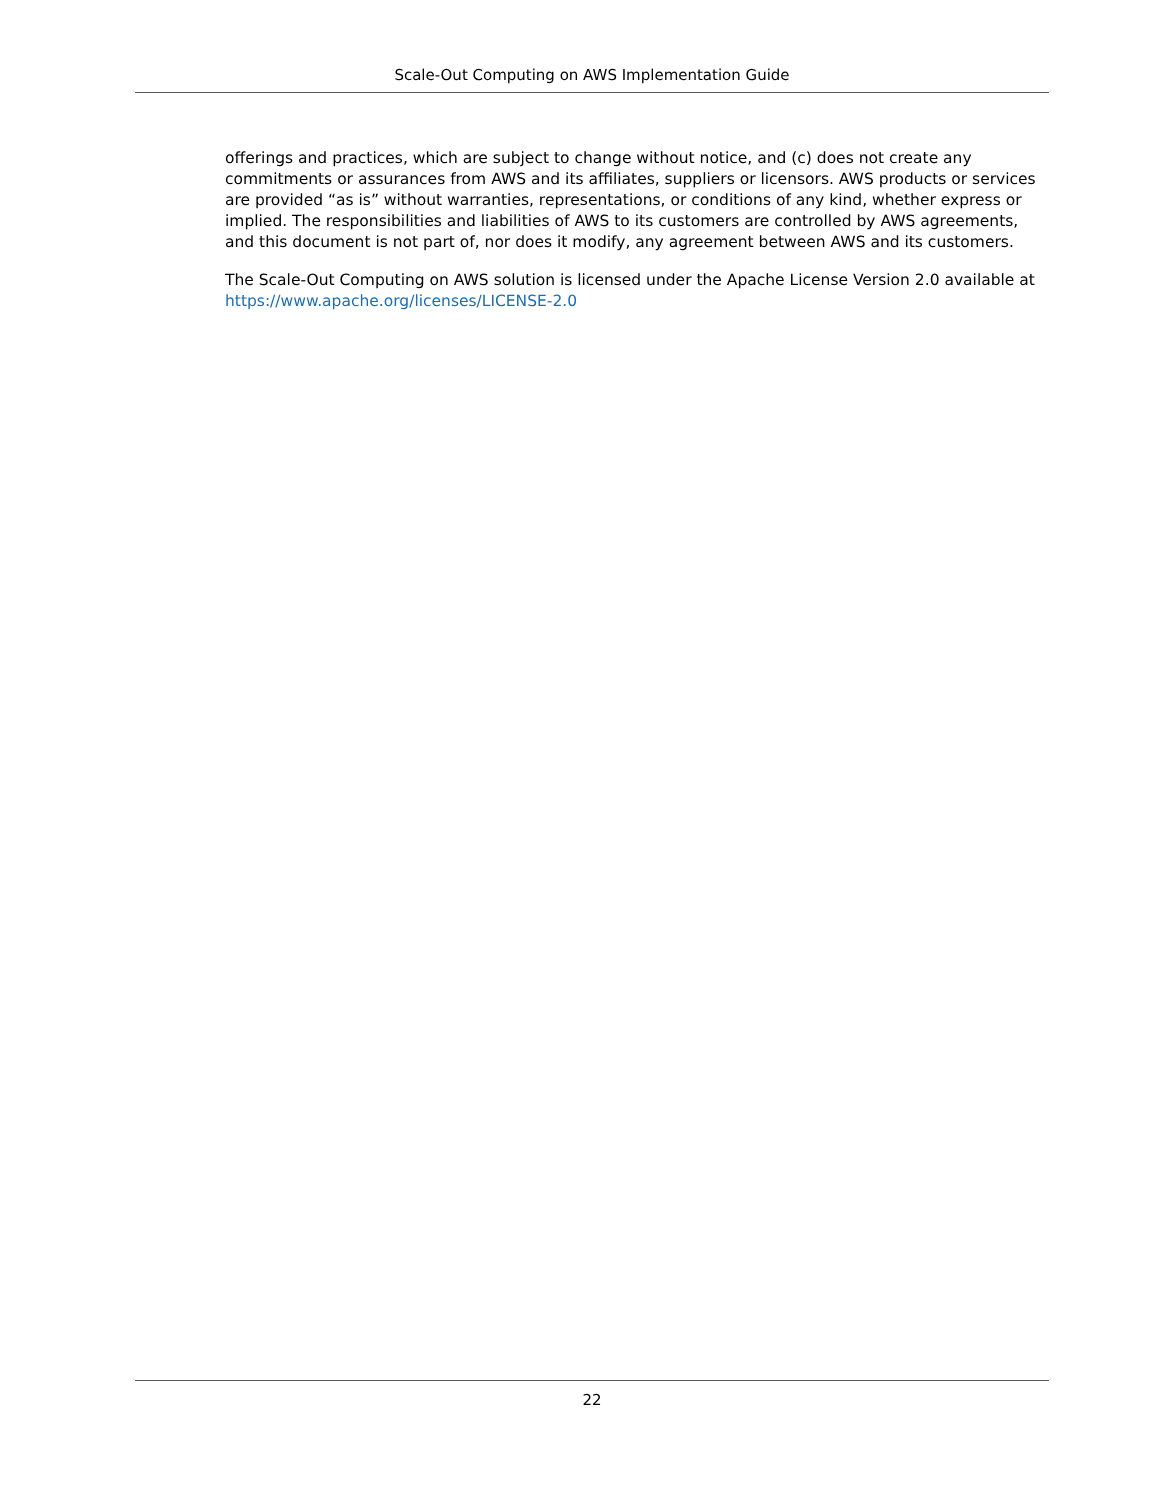Scale-Out Computing on AWS Implementation Guide
offerings and practices, which are subject to change without notice, and (c) does not create any commitments or assurances from AWS and its affiliates, suppliers or licensors. AWS products or services are provided “as is” without warranties, representations, or conditions of any kind, whether express or implied. The responsibilities and liabilities of AWS to its customers are controlled by AWS agreements, and this document is not part of, nor does it modify, any agreement between AWS and its customers.
The Scale-Out Computing on AWS solution is licensed under the Apache License Version 2.0 available at https://www.apache.org/licenses/LICENSE-2.0
22